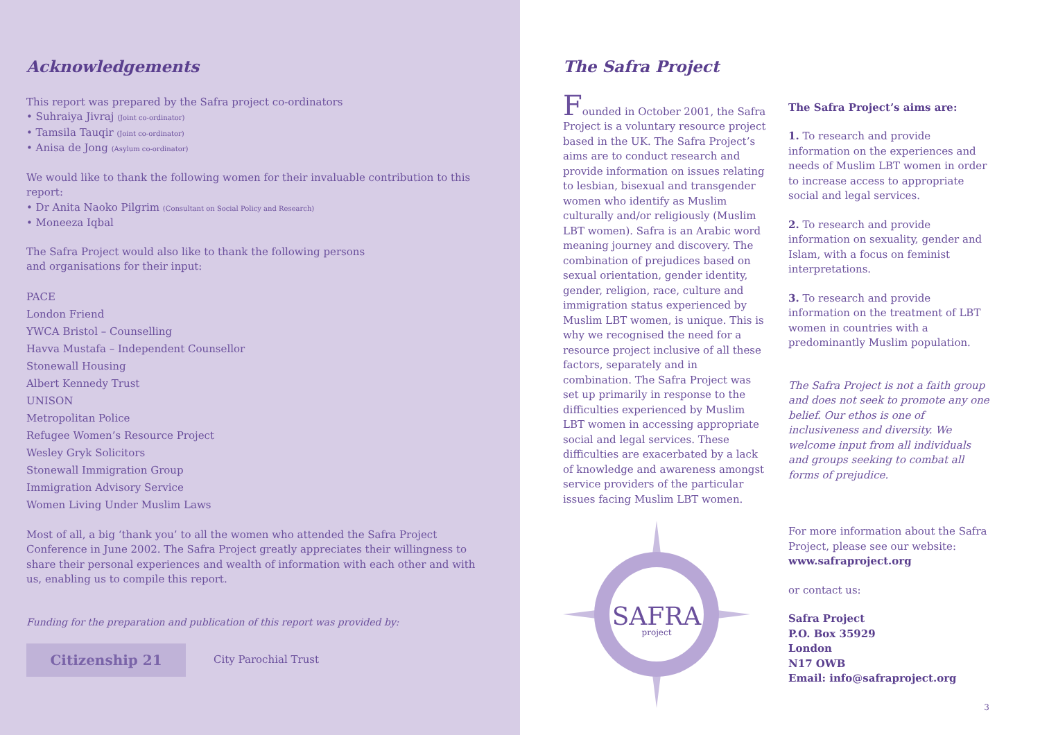Acknowledgements
This report was prepared by the Safra project co-ordinators
• Suhraiya Jivraj (Joint co-ordinator)
• Tamsila Tauqir (Joint co-ordinator)
• Anisa de Jong (Asylum co-ordinator)
We would like to thank the following women for their invaluable contribution to this report:
• Dr Anita Naoko Pilgrim (Consultant on Social Policy and Research)
• Moneeza Iqbal
The Safra Project would also like to thank the following persons
and organisations for their input:
PACE
London Friend
YWCA Bristol – Counselling
Havva Mustafa – Independent Counsellor
Stonewall Housing
Albert Kennedy Trust
UNISON
Metropolitan Police
Refugee Women’s Resource Project
Wesley Gryk Solicitors
Stonewall Immigration Group
Immigration Advisory Service
Women Living Under Muslim Laws
Most of all, a big ‘thank you’ to all the women who attended the Safra Project Conference in June 2002. The Safra Project greatly appreciates their willingness to share their personal experiences and wealth of information with each other and with us, enabling us to compile this report.
Funding for the preparation and publication of this report was provided by:
Citizenship 21
City Parochial Trust
The Safra Project
Founded in October 2001, the Safra Project is a voluntary resource project based in the UK. The Safra Project’s aims are to conduct research and provide information on issues relating to lesbian, bisexual and transgender women who identify as Muslim culturally and/or religiously (Muslim LBT women). Safra is an Arabic word meaning journey and discovery. The combination of prejudices based on sexual orientation, gender identity, gender, religion, race, culture and immigration status experienced by Muslim LBT women, is unique. This is why we recognised the need for a resource project inclusive of all these factors, separately and in combination. The Safra Project was set up primarily in response to the difficulties experienced by Muslim LBT women in accessing appropriate social and legal services. These difficulties are exacerbated by a lack of knowledge and awareness amongst service providers of the particular issues facing Muslim LBT women.
SAFRA
project
The Safra Project’s aims are:
1. To research and provide information on the experiences and needs of Muslim LBT women in order to increase access to appropriate social and legal services.
2. To research and provide information on sexuality, gender and Islam, with a focus on feminist interpretations.
3. To research and provide information on the treatment of LBT women in countries with a predominantly Muslim population.
The Safra Project is not a faith group and does not seek to promote any one belief. Our ethos is one of inclusiveness and diversity. We welcome input from all individuals and groups seeking to combat all forms of prejudice.
For more information about the Safra Project, please see our website:
www.safraproject.org
or contact us:
Safra Project
P.O. Box 35929
London
N17 OWB
Email: info@safraproject.org
3